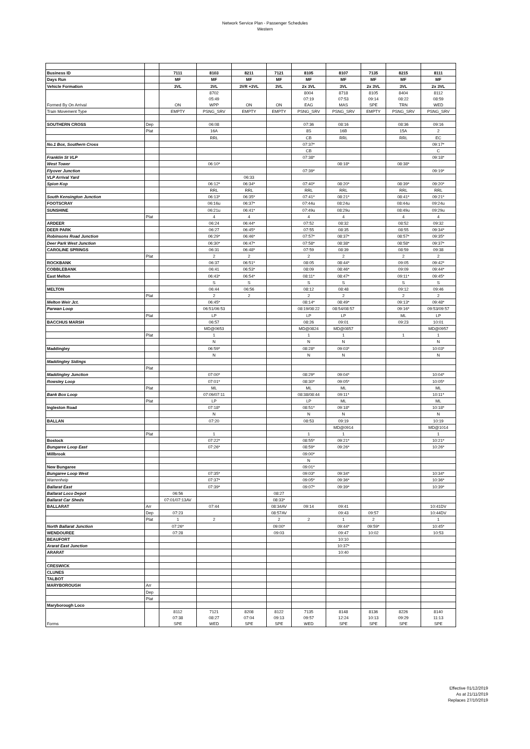Network Service Plan - Passenger Schedules
Western
| Business ID | | 7111 | 8103 | 8211 | 7121 | 8105 | 8107 | 7135 | 8215 | 8111 |
| --- | --- | --- | --- | --- | --- | --- | --- | --- | --- | --- |
| Days Run | | MF | MF | MF | MF | MF | MF | MF | MF | MF |
| Vehicle Formation | | 3VL | 3VL | 3VR +3VL | 3VL | 2x 3VL | 3VL | 2x 3VL | 3VL | 2x 3VL |
| Formed By On Arrival | | ON | 8702 05:49 WPP | ON | ON | 8004 07:19 EAG | 8718 07:53 MAS | 8105 09:14 SPE | 8404 08:22 TRN | 8112 08:59 WED |
| Train Movement Type | | EMPTY | PSNG_SRV | EMPTY | EMPTY | PSNG_SRV | PSNG_SRV | EMPTY | PSNG_SRV | PSNG_SRV |
| SOUTHERN CROSS | Dep | | 06:08 | | | 07:36 | 08:16 | | 08:36 | 09:16 |
| | Plat | | 16A | | | 8S | 16B | | 15A | 2 |
| | | | RRL | | | CB | RRL | | RRL | EC |
| No.1 Box, Southern Cross | | | | | | 07:37* | | | | 09:17* |
| | | | | | | CB | | | | C |
| Franklin St VLP | | | | | | 07:38* | | | | 09:18* |
| West Tower | | | 06:10* | | | | 08:18* | | 08:38* | |
| Flyover Junction | | | | | | 07:39* | | | | 09:19* |
| VLP Arrival Yard | | | | 06:33 | | | | | | |
| Spion Kop | | | 06:12* | 06:34* | | 07:40* | 08:20* | | 08:39* | 09:20* |
| | | | RRL | RRL | | RRL | RRL | | RRL | RRL |
| South Kensington Junction | | | 06:13* | 06:35* | | 07:41* | 08:21* | | 08:41* | 09:21* |
| FOOTSCRAY | | | 06:16u | 06:37* | | 07:44u | 08:24u | | 08:44u | 09:24u |
| SUNSHINE | | | 06:21u | 06:41* | | 07:49u | 08:29u | | 08:49u | 09:29u |
| | Plat | | 4 | 4 | | 4 | 4 | | 4 | 4 |
| ARDEER | | | 06:24 | 06:44* | | 07:52 | 08:32 | | 08:52 | 09:32 |
| DEER PARK | | | 06:27 | 06:45* | | 07:55 | 08:35 | | 08:55 | 09:34* |
| Robinsons Road Junction | | | 06:29* | 06:46* | | 07:57* | 08:37* | | 08:57* | 09:35* |
| Deer Park West Junction | | | 06:30* | 06:47* | | 07:58* | 08:38* | | 08:58* | 09:37* |
| CAROLINE SPRINGS | | | 06:31 | 06:48* | | 07:59 | 08:39 | | 08:59 | 09:38 |
| | Plat | | 2 | 2 | | 2 | 2 | | 2 | 2 |
| ROCKBANK | | | 06:37 | 06:51* | | 08:05 | 08:44* | | 09:05 | 09:42* |
| COBBLEBANK | | | 06:41 | 06:53* | | 08:09 | 08:46* | | 09:09 | 09:44* |
| East Melton | | | 06:43* | 06:54* | | 08:11* | 08:47* | | 09:11* | 09:45* |
| | | | S | S | | S | S | | S | S |
| MELTON | | | 06:44 | 06:56 | | 08:12 | 08:48 | | 09:12 | 09:46 |
| | Plat | | 2 | 2 | | 2 | 2 | | 2 | 2 |
| Melton Weir Jct. | | | 06:45* | | | 08:14* | 08:49* | | 09:13* | 09:48* |
| Parwan Loop | | | 06:51/06:53 | | | 08:19/08:22 | 08:54/08:57 | | 09:16* | 09:53/09:57 |
| | Plat | | LP | | | LP | LP | | ML | LP |
| BACCHUS MARSH | | | 06:57 | | | 08:26 | 09:01 | | 09:23 | 10:01 |
| | | | MD@0653 | | | MD@0824 | MD@0857 | | | MD@0957 |
| | Plat | | 1 | | | 1 | 1 | | 1 | 1 |
| | | | N | | | N | N | | | N |
| Maddingley | | | 06:59* | | | 08:28* | 09:03* | | | 10:03* |
| | | | N | | | N | N | | | N |
| Maddingley Sidings | | | | | | | | | | |
| | Plat | | | | | | | | | |
| Maddingley Junction | | | 07:00* | | | 08:29* | 09:04* | | | 10:04* |
| Rowsley Loop | | | 07:01* | | | 08:30* | 09:05* | | | 10:05* |
| | Plat | | ML | | | ML | ML | | | ML |
| Bank Box Loop | | | 07:09/07:11 | | | 08:38/08:44 | 09:11* | | | 10:11* |
| | Plat | | LP | | | LP | ML | | | ML |
| Ingleston Road | | | 07:18* | | | 08:51* | 09:18* | | | 10:18* |
| | | | N | | | N | N | | | N |
| BALLAN | | | 07:20 | | | 08:53 | 09:19 | | | 10:19 |
| | | | | | | | MD@0914 | | | MD@1014 |
| | Plat | | 1 | | | 1 | 1 | | | 1 |
| Bostock | | | 07:22* | | | 08:55* | 09:21* | | | 10:21* |
| Bungaree Loop East | | | 07:26* | | | 08:59* | 09:26* | | | 10:26* |
| Millbrook | | | | | | 09:00* | | | | |
| | | | | | | N | | | | |
| New Bungaree | | | | | | 09:01* | | | | |
| Bungaree Loop West | | | 07:35* | | | 09:03* | 09:34* | | | 10:34* |
| Warrenheip | | | 07:37* | | | 09:05* | 09:36* | | | 10:36* |
| Ballarat East | | | 07:39* | | | 09:07* | 09:39* | | | 10:39* |
| Ballarat Loco Depot | | 06:56 | | | 08:27 | | | | | |
| Ballarat Car Sheds | | 07:01/07:13AV | | | 08:33* | | | | | |
| BALLARAT | Arr | | 07:44 | | 08:34AV | 09:14 | 09:41 | | | 10:41DV |
| | Dep | 07:23 | | | 08:57AV | | 09:43 | 09:57 | | 10:44DV |
| | Plat | 1 | 2 | | 2 | 2 | 1 | 2 | | 1 |
| North Ballarat Junction | | 07:26* | | | 09:00* | | 09:44* | 09:59* | | 10:45* |
| WENDOUREE | | 07:28 | | | 09:03 | | 09:47 | 10:02 | | 10:53 |
| BEAUFORT | | | | | | | 10:10 | | | |
| Ararat East Junction | | | | | | | 10:37* | | | |
| ARARAT | | | | | | | 10:40 | | | |
| CRESWICK | | | | | | | | | | |
| CLUNES | | | | | | | | | | |
| TALBOT | | | | | | | | | | |
| MARYBOROUGH | Arr | | | | | | | | | |
| | Dep | | | | | | | | | |
| | Plat | | | | | | | | | |
| Maryborough Loco | | | | | | | | | | |
| Forms | | 8112 07:38 SPE | 7121 08:27 WED | 8208 07:04 SPE | 8122 09:13 SPE | 7135 09:57 WED | 8148 12:24 SPE | 8136 10:13 SPE | 8226 09:29 SPE | 8140 11:13 SPE |
Effective 01/12/2019
As at 21/11/2019
Replaces 27/10/2019